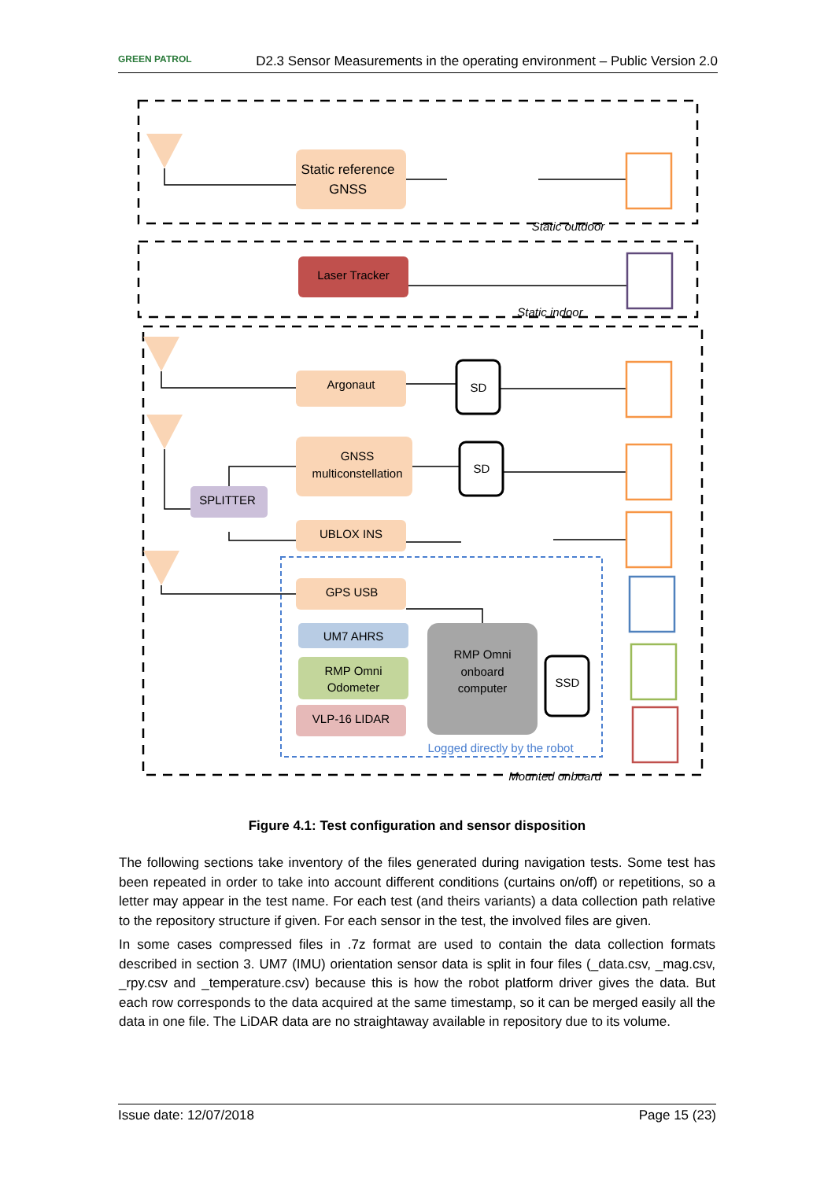GREEN PATROL D2.3 Sensor Measurements in the operating environment – Public Version 2.0
Static reference
GNSS
Laser Tracker
Argonaut
SD
GNSS
multiconstellation
SD
SPLITTER
UBLOX INS
GPS USB
UM7 AHRS
RMP Omni
Odometer
VLP-16 LIDAR
RMP Omni
onboard
computer
SSD
Logged directly by the robot
Static outdoor
Static indoor
Mounted onboard
Figure 4.1: Test configuration and sensor disposition
The following sections take inventory of the files generated during navigation tests. Some test has been repeated in order to take into account different conditions (curtains on/off) or repetitions, so a letter may appear in the test name. For each test (and theirs variants) a data collection path relative to the repository structure if given. For each sensor in the test, the involved files are given.
In some cases compressed files in .7z format are used to contain the data collection formats described in section 3. UM7 (IMU) orientation sensor data is split in four files (_data.csv, _mag.csv, _rpy.csv and _temperature.csv) because this is how the robot platform driver gives the data. But each row corresponds to the data acquired at the same timestamp, so it can be merged easily all the data in one file. The LiDAR data are no straightaway available in repository due to its volume.
Issue date: 12/07/2018 Page 15 (23)